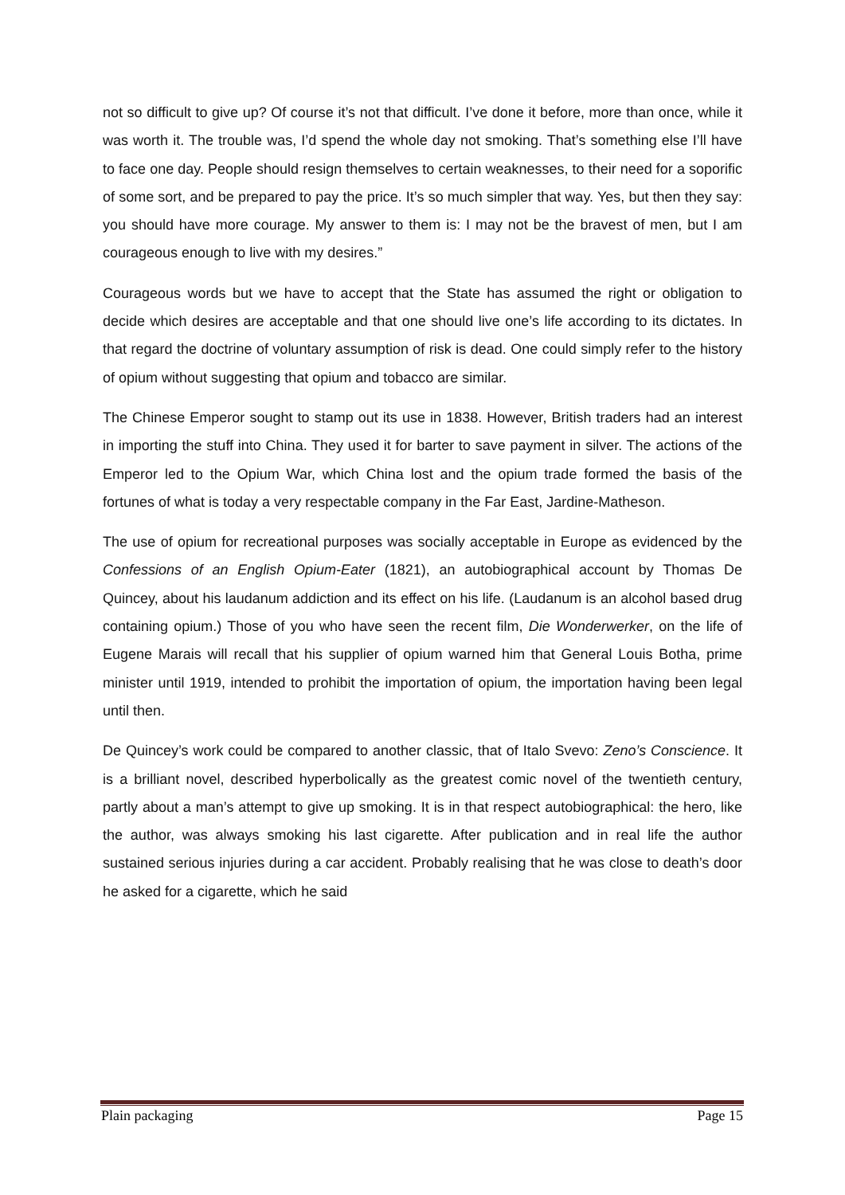not so difficult to give up? Of course it’s not that difficult. I’ve done it before, more than once, while it was worth it. The trouble was, I’d spend the whole day not smoking. That’s something else I’ll have to face one day. People should resign themselves to certain weaknesses, to their need for a soporific of some sort, and be prepared to pay the price. It’s so much simpler that way. Yes, but then they say: you should have more courage. My answer to them is: I may not be the bravest of men, but I am courageous enough to live with my desires.”
Courageous words but we have to accept that the State has assumed the right or obligation to decide which desires are acceptable and that one should live one’s life according to its dictates. In that regard the doctrine of voluntary assumption of risk is dead. One could simply refer to the history of opium without suggesting that opium and tobacco are similar.
The Chinese Emperor sought to stamp out its use in 1838. However, British traders had an interest in importing the stuff into China. They used it for barter to save payment in silver. The actions of the Emperor led to the Opium War, which China lost and the opium trade formed the basis of the fortunes of what is today a very respectable company in the Far East, Jardine-Matheson.
The use of opium for recreational purposes was socially acceptable in Europe as evidenced by the Confessions of an English Opium-Eater (1821), an autobiographical account by Thomas De Quincey, about his laudanum addiction and its effect on his life. (Laudanum is an alcohol based drug containing opium.) Those of you who have seen the recent film, Die Wonderwerker, on the life of Eugene Marais will recall that his supplier of opium warned him that General Louis Botha, prime minister until 1919, intended to prohibit the importation of opium, the importation having been legal until then.
De Quincey’s work could be compared to another classic, that of Italo Svevo: Zeno’s Conscience. It is a brilliant novel, described hyperbolically as the greatest comic novel of the twentieth century, partly about a man’s attempt to give up smoking. It is in that respect autobiographical: the hero, like the author, was always smoking his last cigarette. After publication and in real life the author sustained serious injuries during a car accident. Probably realising that he was close to death’s door he asked for a cigarette, which he said
Plain packaging Page 15